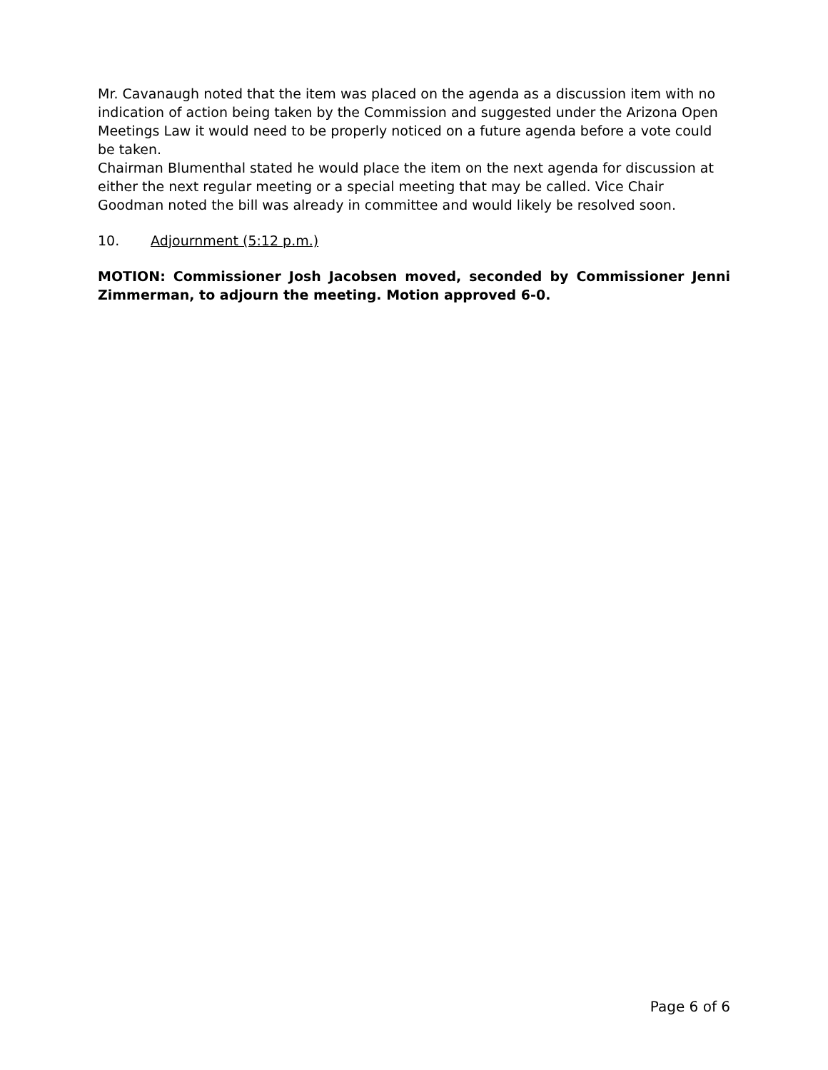Mr. Cavanaugh noted that the item was placed on the agenda as a discussion item with no indication of action being taken by the Commission and suggested under the Arizona Open Meetings Law it would need to be properly noticed on a future agenda before a vote could be taken.
Chairman Blumenthal stated he would place the item on the next agenda for discussion at either the next regular meeting or a special meeting that may be called. Vice Chair Goodman noted the bill was already in committee and would likely be resolved soon.
10. Adjournment (5:12 p.m.)
MOTION: Commissioner Josh Jacobsen moved, seconded by Commissioner Jenni Zimmerman, to adjourn the meeting. Motion approved 6-0.
Page 6 of 6